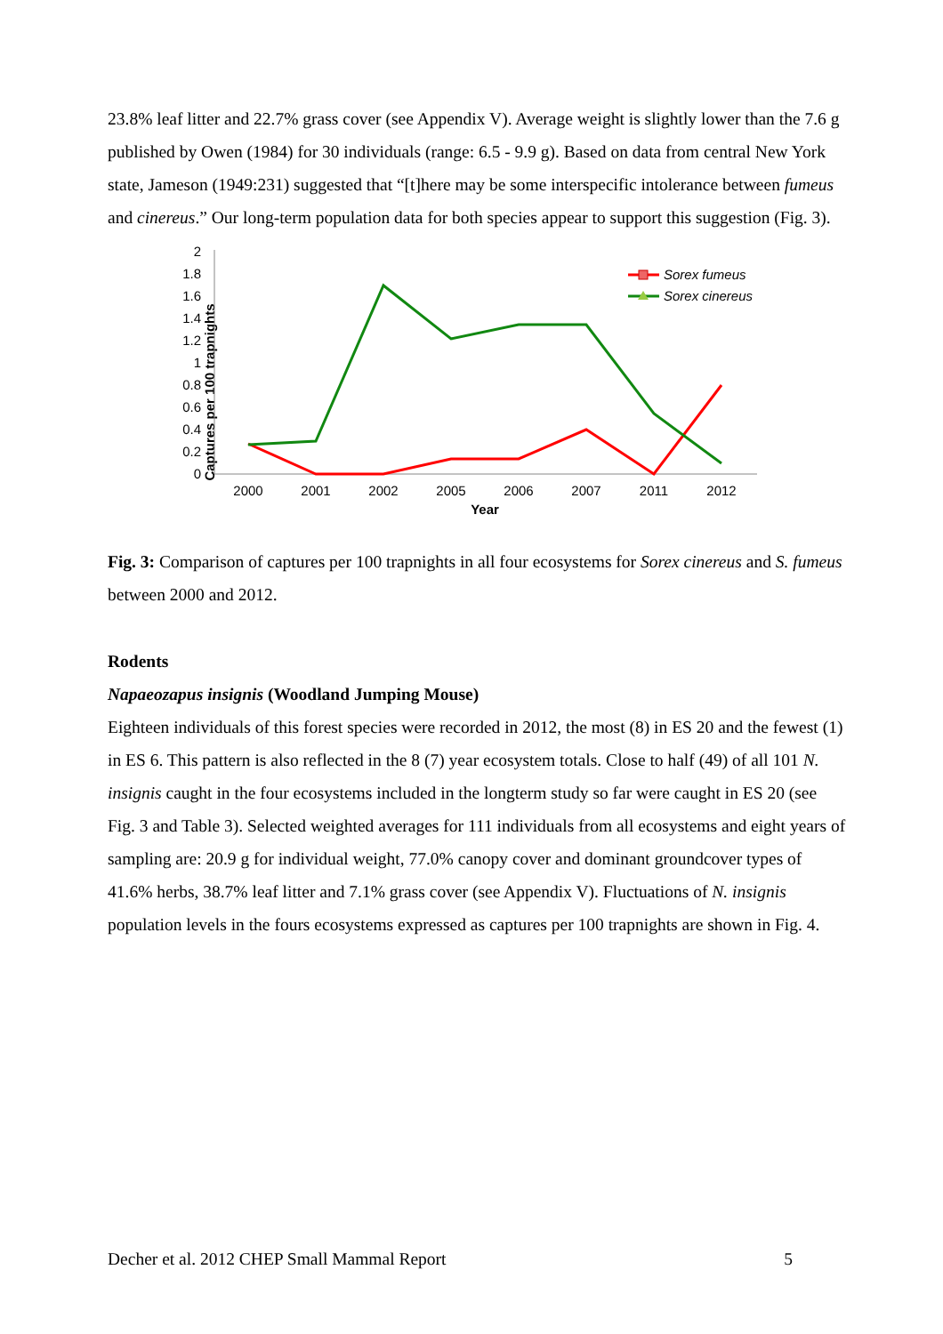23.8% leaf litter and 22.7% grass cover (see Appendix V). Average weight is slightly lower than the 7.6 g published by Owen (1984) for 30 individuals (range: 6.5 - 9.9 g). Based on data from central New York state, Jameson (1949:231) suggested that “[t]here may be some interspecific intolerance between fumeus and cinereus.” Our long-term population data for both species appear to support this suggestion (Fig. 3).
Captures per 100 trapnights
2
1.8
1.6
1.4
1.2
1
0.8
0.6
0.4
0.2
0
2000
2001
2002
2005
2006
2007
2011
2012
Year
Sorex fumeus
Sorex cinereus
Fig. 3: Comparison of captures per 100 trapnights in all four ecosystems for Sorex cinereus and S. fumeus between 2000 and 2012.
Rodents
Napaeozapus insignis (Woodland Jumping Mouse)
Eighteen individuals of this forest species were recorded in 2012, the most (8) in ES 20 and the fewest (1) in ES 6. This pattern is also reflected in the 8 (7) year ecosystem totals. Close to half (49) of all 101 N. insignis caught in the four ecosystems included in the longterm study so far were caught in ES 20 (see Fig. 3 and Table 3). Selected weighted averages for 111 individuals from all ecosystems and eight years of sampling are: 20.9 g for individual weight, 77.0% canopy cover and dominant groundcover types of 41.6% herbs, 38.7% leaf litter and 7.1% grass cover (see Appendix V). Fluctuations of N. insignis population levels in the fours ecosystems expressed as captures per 100 trapnights are shown in Fig. 4.
Decher et al. 2012 CHEP Small Mammal Report 5